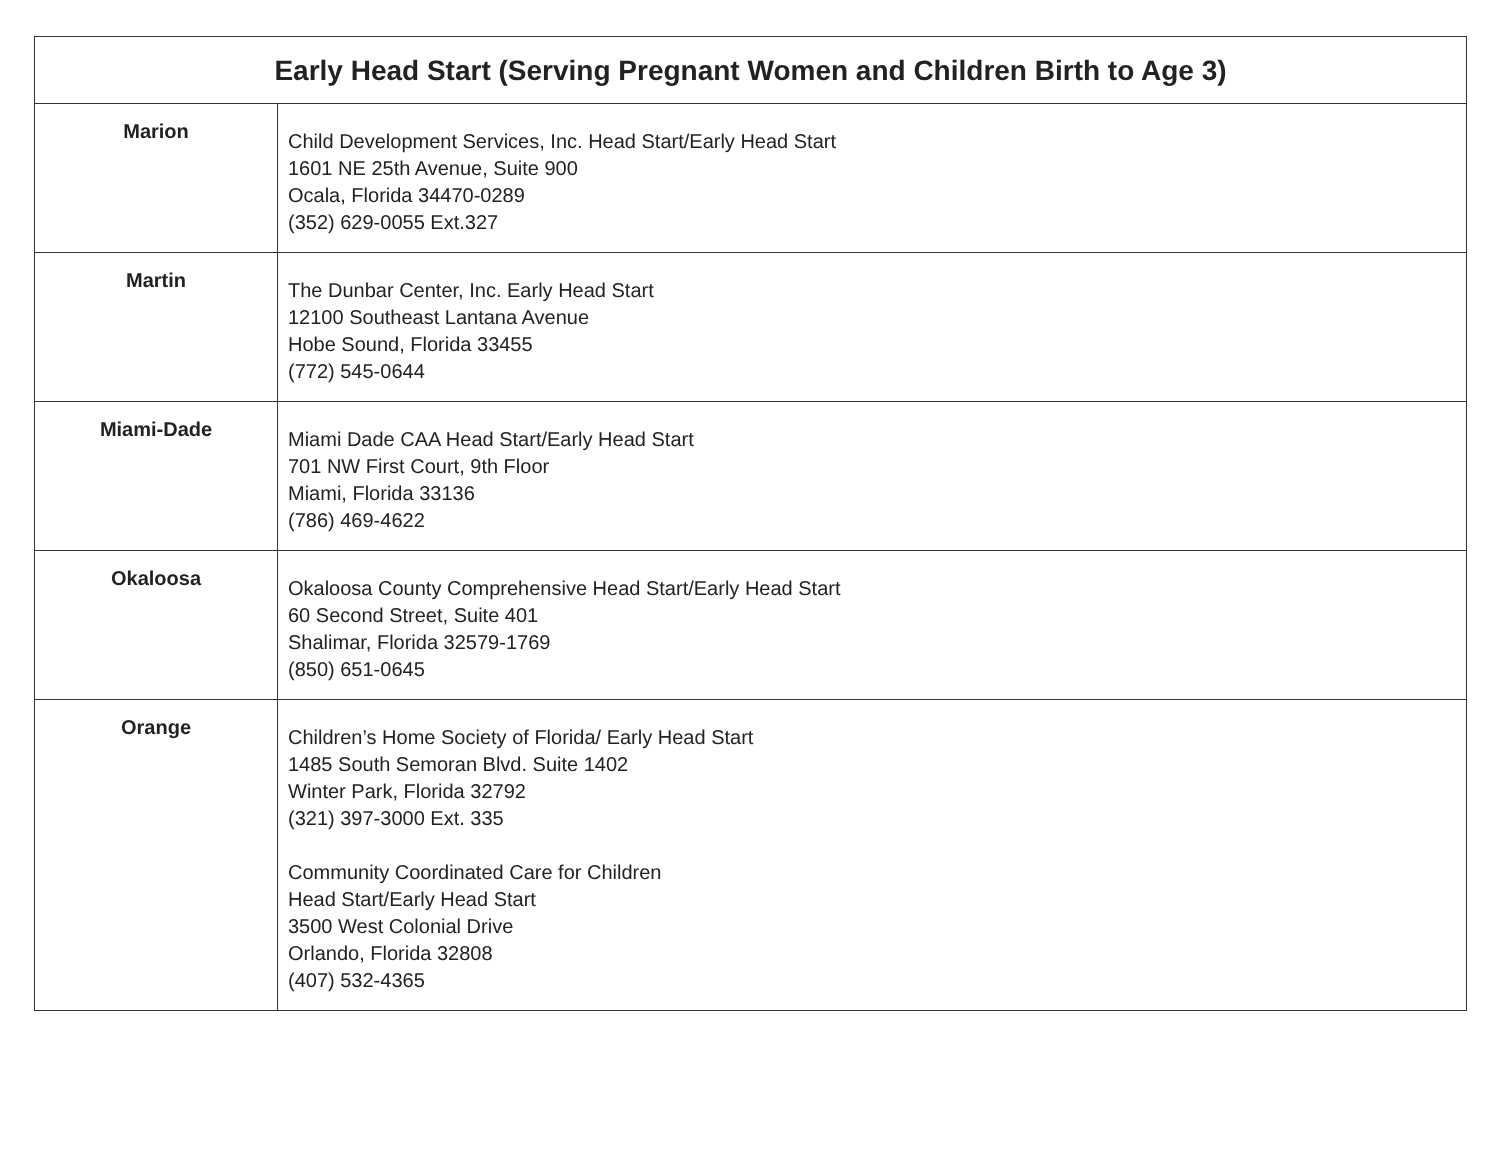| Early Head Start (Serving Pregnant Women and Children Birth to Age 3) | |
| --- | --- |
| Marion | Child Development Services, Inc. Head Start/Early Head Start 1601 NE 25th Avenue, Suite 900 Ocala, Florida 34470-0289 (352) 629-0055 Ext.327 |
| Martin | The Dunbar Center, Inc. Early Head Start 12100 Southeast Lantana Avenue Hobe Sound, Florida 33455 (772) 545-0644 |
| Miami-Dade | Miami Dade CAA Head Start/Early Head Start 701 NW First Court, 9th Floor Miami, Florida 33136 (786) 469-4622 |
| Okaloosa | Okaloosa County Comprehensive Head Start/Early Head Start 60 Second Street, Suite 401 Shalimar, Florida 32579-1769 (850) 651-0645 |
| Orange | Children’s Home Society of Florida/ Early Head Start 1485 South Semoran Blvd. Suite 1402 Winter Park, Florida 32792 (321) 397-3000 Ext. 335 Community Coordinated Care for Children Head Start/Early Head Start 3500 West Colonial Drive Orlando, Florida 32808 (407) 532-4365 |